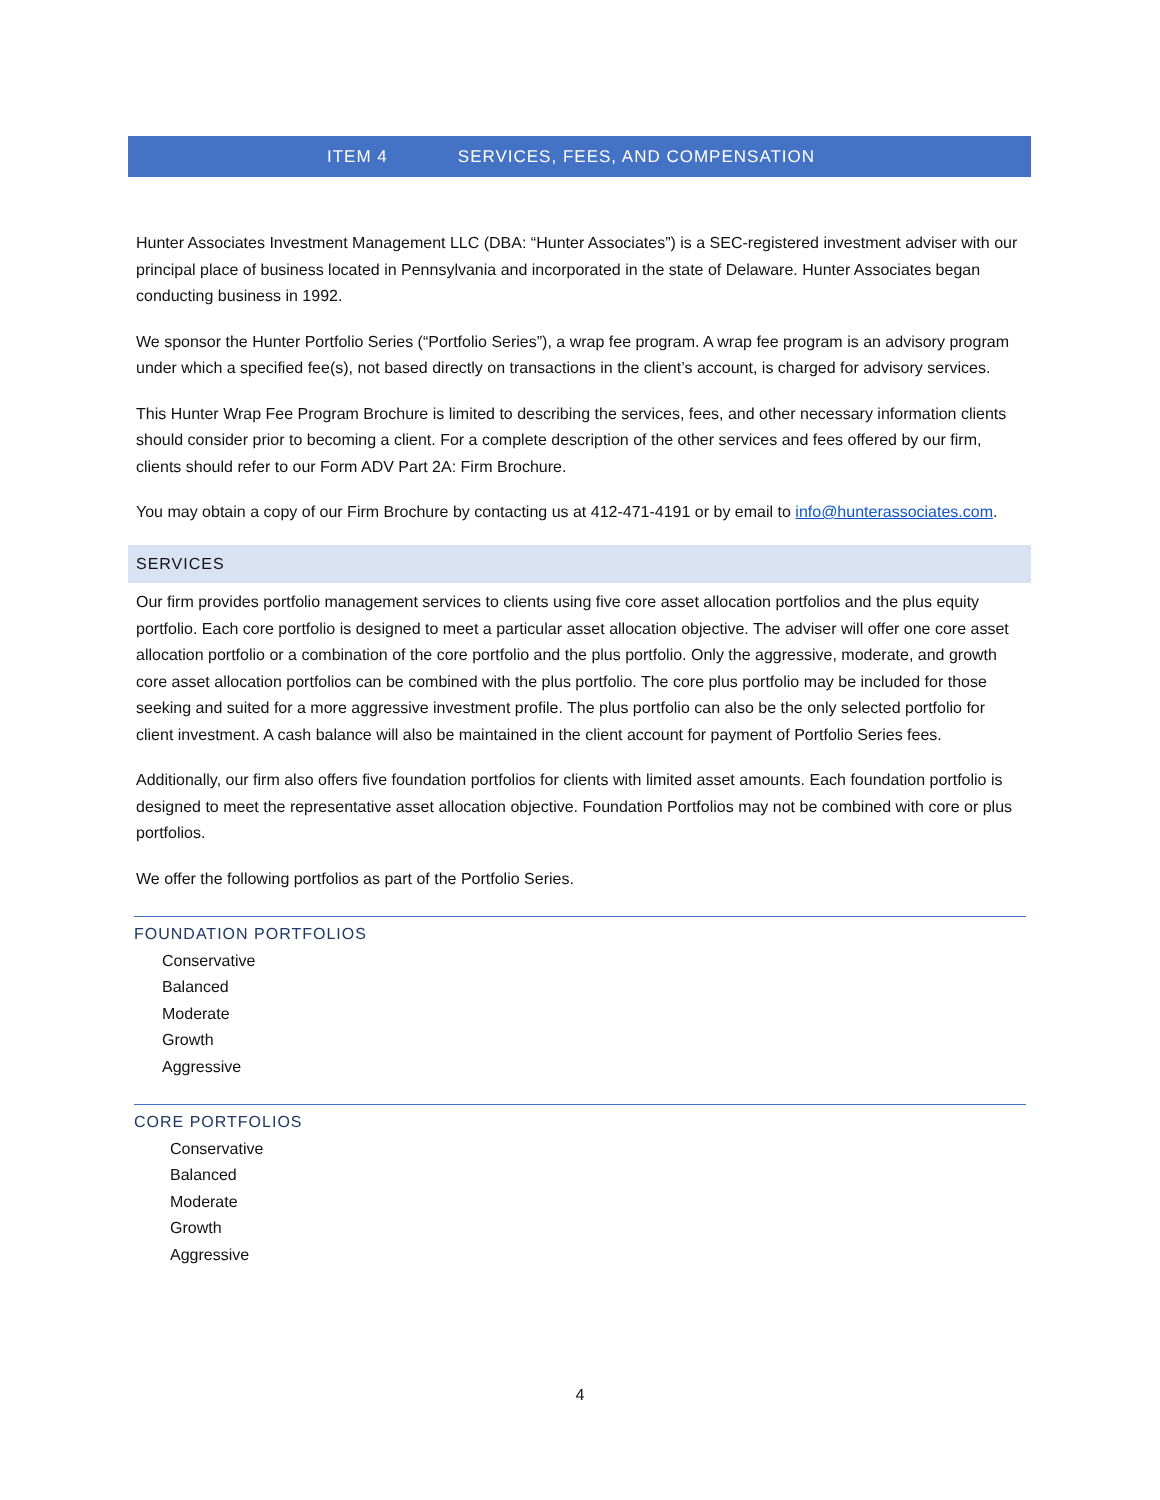ITEM 4 SERVICES, FEES, AND COMPENSATION
Hunter Associates Investment Management LLC (DBA: “Hunter Associates”) is a SEC-registered investment adviser with our principal place of business located in Pennsylvania and incorporated in the state of Delaware. Hunter Associates began conducting business in 1992.
We sponsor the Hunter Portfolio Series (“Portfolio Series”), a wrap fee program. A wrap fee program is an advisory program under which a specified fee(s), not based directly on transactions in the client’s account, is charged for advisory services.
This Hunter Wrap Fee Program Brochure is limited to describing the services, fees, and other necessary information clients should consider prior to becoming a client. For a complete description of the other services and fees offered by our firm, clients should refer to our Form ADV Part 2A: Firm Brochure.
You may obtain a copy of our Firm Brochure by contacting us at 412-471-4191 or by email to info@hunterassociates.com.
SERVICES
Our firm provides portfolio management services to clients using five core asset allocation portfolios and the plus equity portfolio. Each core portfolio is designed to meet a particular asset allocation objective. The adviser will offer one core asset allocation portfolio or a combination of the core portfolio and the plus portfolio. Only the aggressive, moderate, and growth core asset allocation portfolios can be combined with the plus portfolio. The core plus portfolio may be included for those seeking and suited for a more aggressive investment profile. The plus portfolio can also be the only selected portfolio for client investment. A cash balance will also be maintained in the client account for payment of Portfolio Series fees.
Additionally, our firm also offers five foundation portfolios for clients with limited asset amounts. Each foundation portfolio is designed to meet the representative asset allocation objective. Foundation Portfolios may not be combined with core or plus portfolios.
We offer the following portfolios as part of the Portfolio Series.
FOUNDATION PORTFOLIOS
Conservative
Balanced
Moderate
Growth
Aggressive
CORE PORTFOLIOS
Conservative
Balanced
Moderate
Growth
Aggressive
4